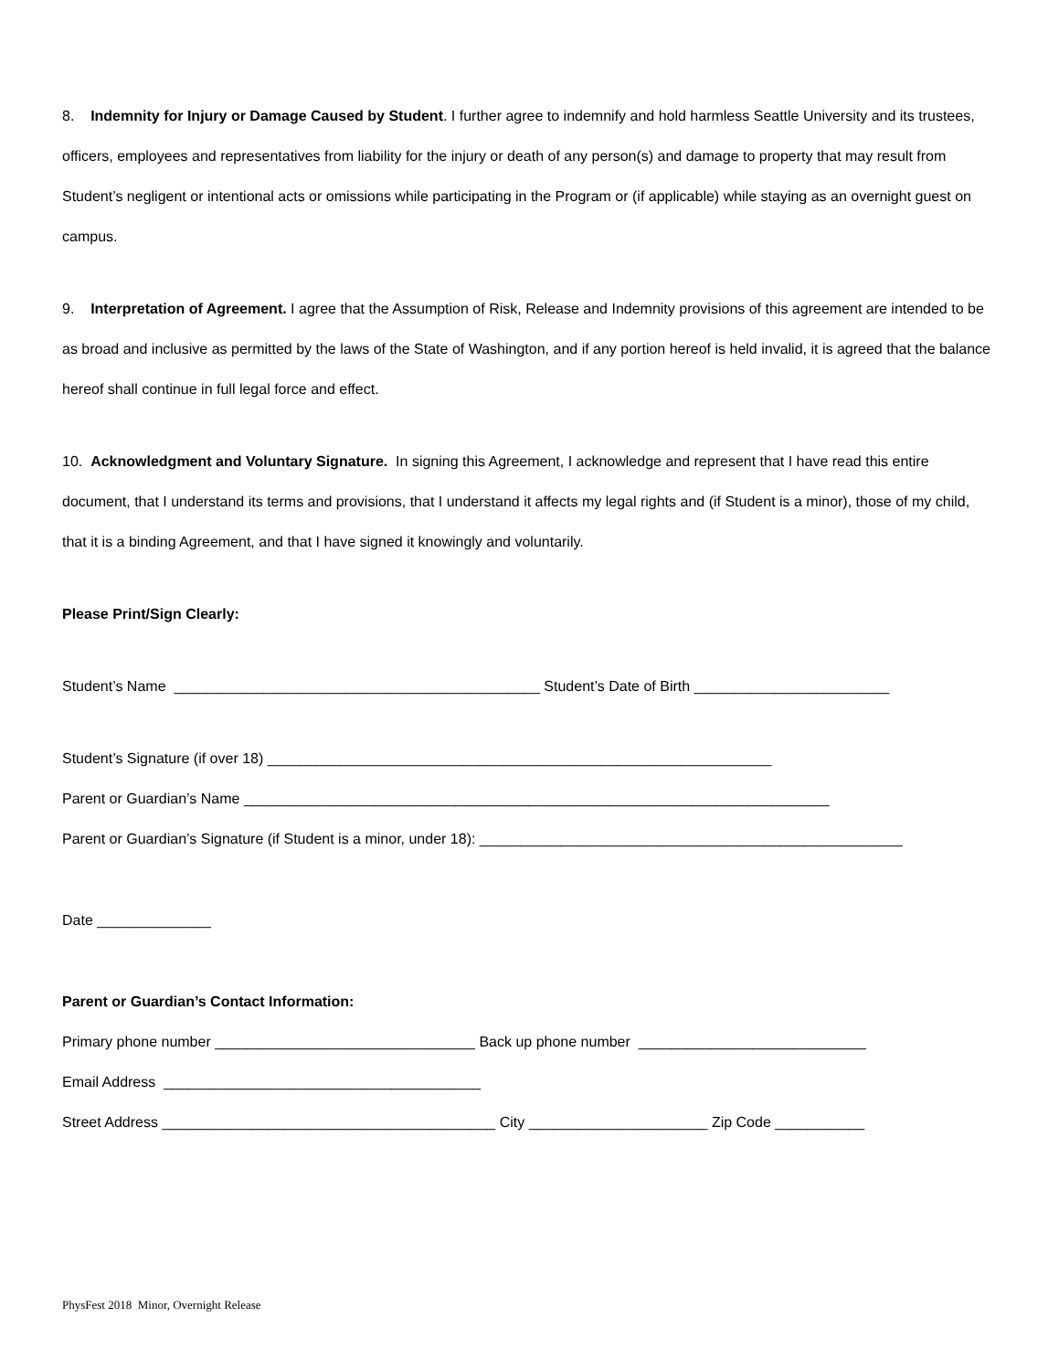8. Indemnity for Injury or Damage Caused by Student. I further agree to indemnify and hold harmless Seattle University and its trustees, officers, employees and representatives from liability for the injury or death of any person(s) and damage to property that may result from Student’s negligent or intentional acts or omissions while participating in the Program or (if applicable) while staying as an overnight guest on campus.
9. Interpretation of Agreement. I agree that the Assumption of Risk, Release and Indemnity provisions of this agreement are intended to be as broad and inclusive as permitted by the laws of the State of Washington, and if any portion hereof is held invalid, it is agreed that the balance hereof shall continue in full legal force and effect.
10. Acknowledgment and Voluntary Signature. In signing this Agreement, I acknowledge and represent that I have read this entire document, that I understand its terms and provisions, that I understand it affects my legal rights and (if Student is a minor), those of my child, that it is a binding Agreement, and that I have signed it knowingly and voluntarily.
Please Print/Sign Clearly:
Student’s Name _____________________________________________ Student’s Date of Birth ________________________
Student’s Signature (if over 18) ______________________________________________________________
Parent or Guardian’s Name ________________________________________________________________________
Parent or Guardian’s Signature (if Student is a minor, under 18): ____________________________________________________
Date ______________
Parent or Guardian’s Contact Information:
Primary phone number ________________________________ Back up phone number ____________________________
Email Address _______________________________________
Street Address _________________________________________ City ______________________ Zip Code ___________
PhysFest 2018 Minor, Overnight Release